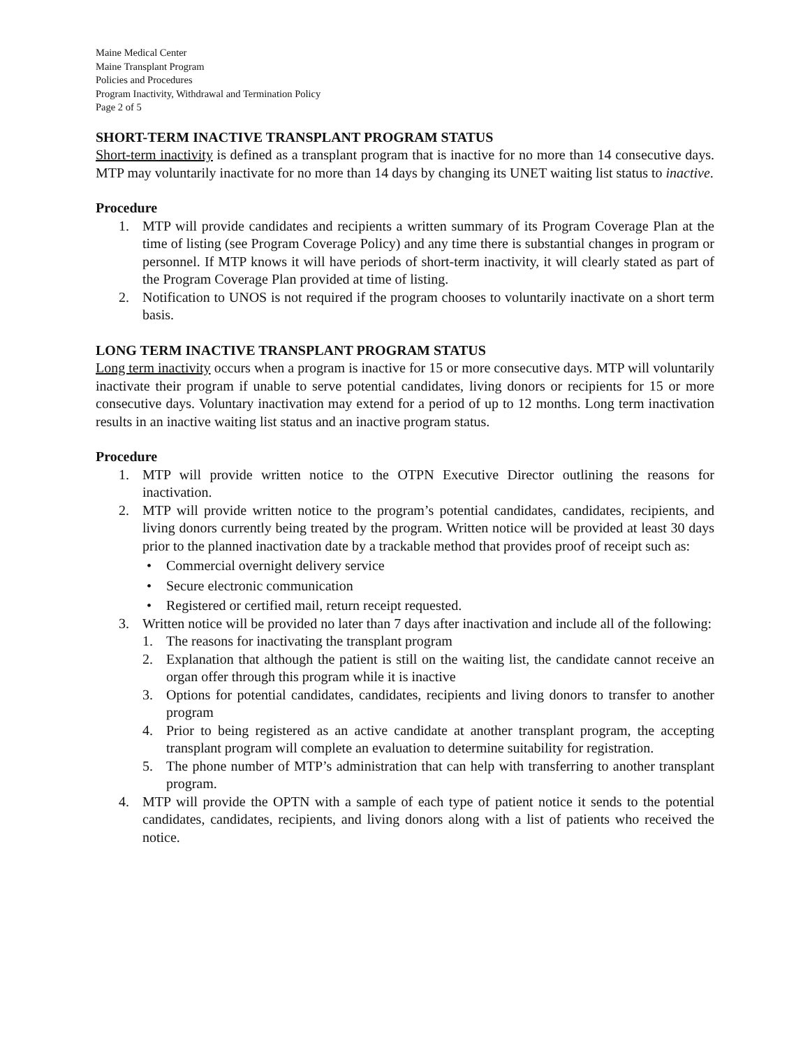Maine Medical Center
Maine Transplant Program
Policies and Procedures
Program Inactivity, Withdrawal and Termination Policy
Page 2 of 5
SHORT-TERM INACTIVE TRANSPLANT PROGRAM STATUS
Short-term inactivity is defined as a transplant program that is inactive for no more than 14 consecutive days. MTP may voluntarily inactivate for no more than 14 days by changing its UNET waiting list status to inactive.
Procedure
1. MTP will provide candidates and recipients a written summary of its Program Coverage Plan at the time of listing (see Program Coverage Policy) and any time there is substantial changes in program or personnel. If MTP knows it will have periods of short-term inactivity, it will clearly stated as part of the Program Coverage Plan provided at time of listing.
2. Notification to UNOS is not required if the program chooses to voluntarily inactivate on a short term basis.
LONG TERM INACTIVE TRANSPLANT PROGRAM STATUS
Long term inactivity occurs when a program is inactive for 15 or more consecutive days. MTP will voluntarily inactivate their program if unable to serve potential candidates, living donors or recipients for 15 or more consecutive days. Voluntary inactivation may extend for a period of up to 12 months. Long term inactivation results in an inactive waiting list status and an inactive program status.
Procedure
1. MTP will provide written notice to the OTPN Executive Director outlining the reasons for inactivation.
2. MTP will provide written notice to the program’s potential candidates, candidates, recipients, and living donors currently being treated by the program. Written notice will be provided at least 30 days prior to the planned inactivation date by a trackable method that provides proof of receipt such as:
• Commercial overnight delivery service
• Secure electronic communication
• Registered or certified mail, return receipt requested.
3. Written notice will be provided no later than 7 days after inactivation and include all of the following:
1. The reasons for inactivating the transplant program
2. Explanation that although the patient is still on the waiting list, the candidate cannot receive an organ offer through this program while it is inactive
3. Options for potential candidates, candidates, recipients and living donors to transfer to another program
4. Prior to being registered as an active candidate at another transplant program, the accepting transplant program will complete an evaluation to determine suitability for registration.
5. The phone number of MTP’s administration that can help with transferring to another transplant program.
4. MTP will provide the OPTN with a sample of each type of patient notice it sends to the potential candidates, candidates, recipients, and living donors along with a list of patients who received the notice.